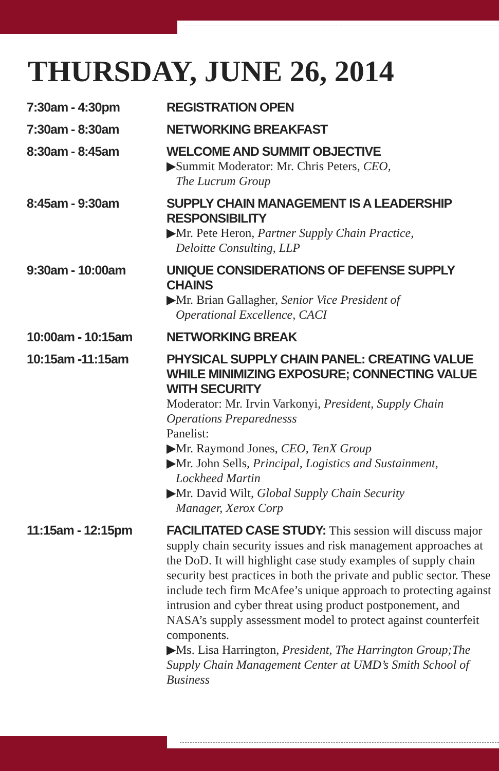THURSDAY, JUNE 26, 2014
| 7:30am - 4:30pm | REGISTRATION OPEN |
| 7:30am - 8:30am | NETWORKING BREAKFAST |
| 8:30am - 8:45am | WELCOME AND SUMMIT OBJECTIVE ▶Summit Moderator: Mr. Chris Peters, CEO, The Lucrum Group |
| 8:45am - 9:30am | SUPPLY CHAIN MANAGEMENT IS A LEADERSHIP RESPONSIBILITY ▶Mr. Pete Heron, Partner Supply Chain Practice, Deloitte Consulting, LLP |
| 9:30am - 10:00am | UNIQUE CONSIDERATIONS OF DEFENSE SUPPLY CHAINS ▶Mr. Brian Gallagher, Senior Vice President of Operational Excellence, CACI |
| 10:00am - 10:15am | NETWORKING BREAK |
| 10:15am -11:15am | PHYSICAL SUPPLY CHAIN PANEL: CREATING VALUE WHILE MINIMIZING EXPOSURE; CONNECTING VALUE WITH SECURITY Moderator: Mr. Irvin Varkonyi, President, Supply Chain Operations Preparednesss Panelist: ▶Mr. Raymond Jones, CEO, TenX Group ▶Mr. John Sells , Principal, Logistics and Sustainment, Lockheed Martin ▶Mr. David Wilt , Global Supply Chain Security Manager, Xerox Corp |
| 11:15am - 12:15pm | FACILITATED CASE STUDY: This session will discuss major supply chain security issues and risk management approaches at the DoD. It will highlight case study examples of supply chain security best practices in both the private and public sector. These include tech firm McAfee’s unique approach to protecting against intrusion and cyber threat using product postponement, and NASA’s supply assessment model to protect against counterfeit components. ▶Ms. Lisa Harrington, President, The Harrington Group;The Supply Chain Management Center at UMD’s Smith School of Business |